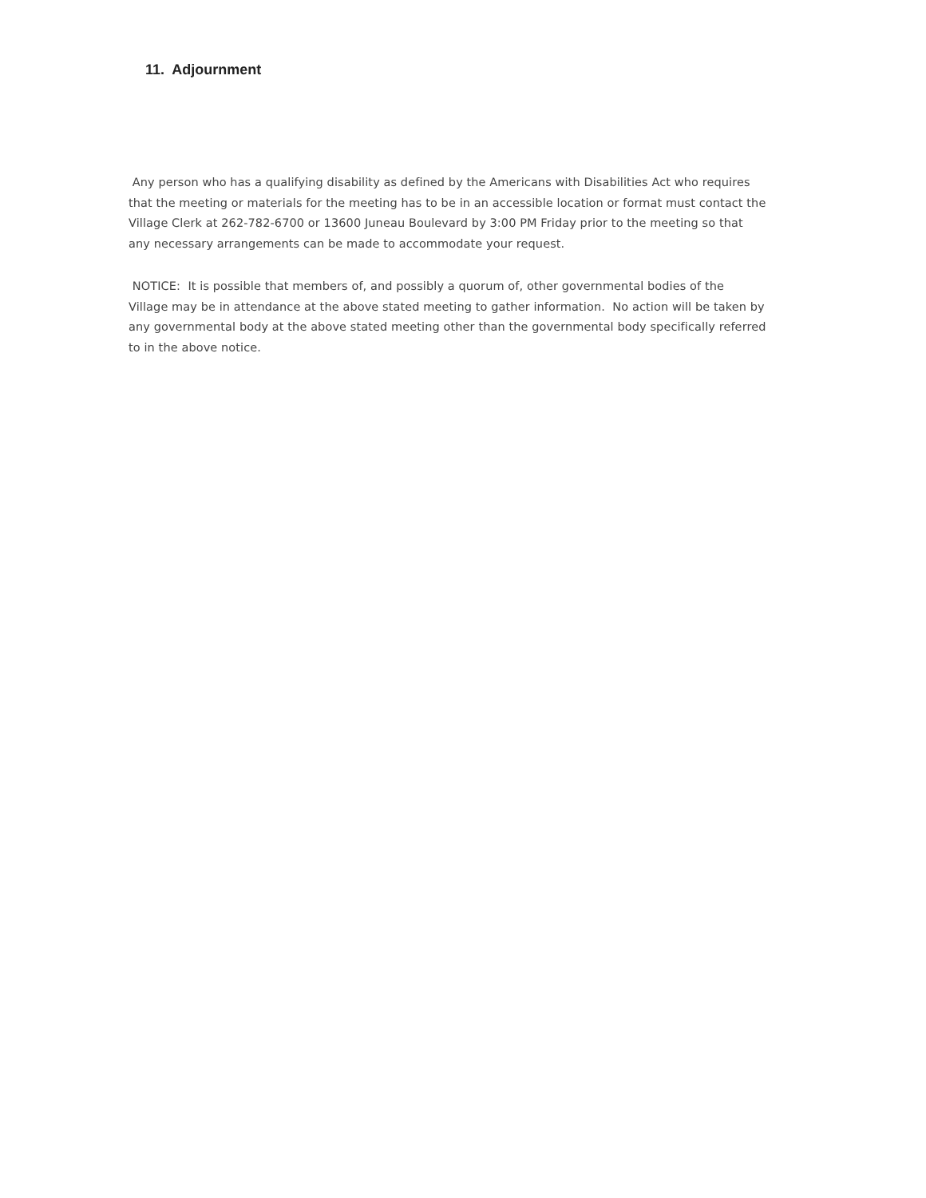11. Adjournment
Any person who has a qualifying disability as defined by the Americans with Disabilities Act who requires that the meeting or materials for the meeting has to be in an accessible location or format must contact the Village Clerk at 262-782-6700 or 13600 Juneau Boulevard by 3:00 PM Friday prior to the meeting so that any necessary arrangements can be made to accommodate your request.
NOTICE: It is possible that members of, and possibly a quorum of, other governmental bodies of the Village may be in attendance at the above stated meeting to gather information. No action will be taken by any governmental body at the above stated meeting other than the governmental body specifically referred to in the above notice.